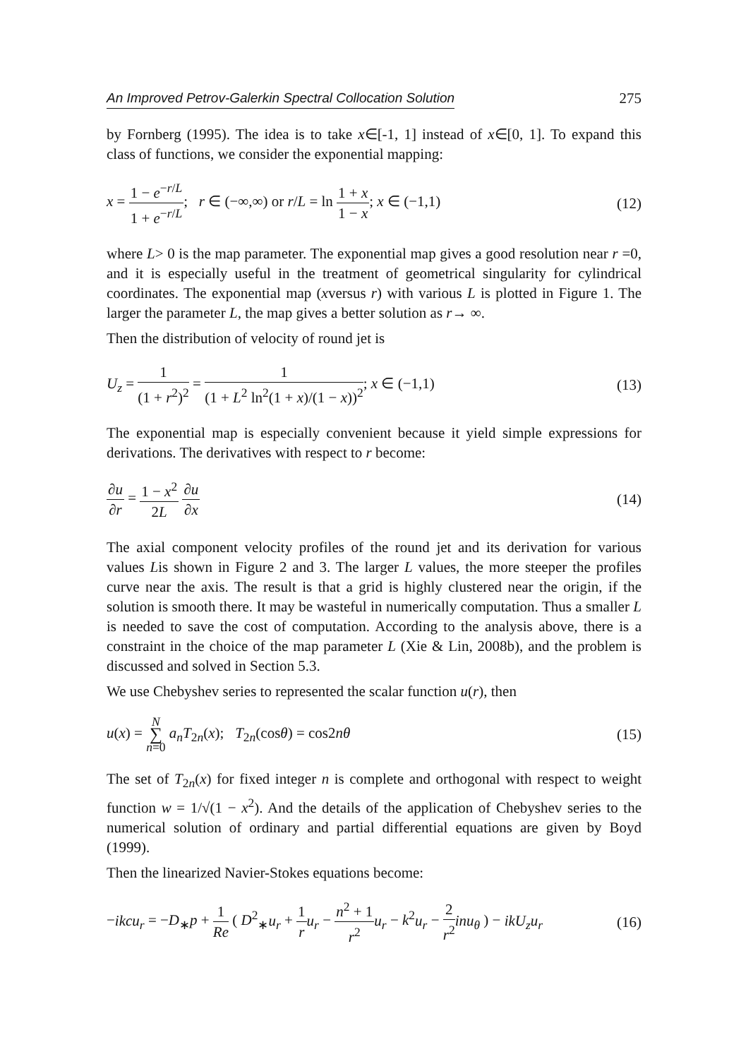An Improved Petrov-Galerkin Spectral Collocation Solution 275
by Fornberg (1995). The idea is to take x∈[-1, 1] instead of x∈[0, 1]. To expand this class of functions, we consider the exponential mapping:
x = 1 − e<sup>−r/L</sup> 1 + e<sup>−r/L</sup>; r ∈ (−∞,∞) or r/L = ln 1 + x 1 − x; x ∈ (−1,1) (12)
where L> 0 is the map parameter. The exponential map gives a good resolution near r =0, and it is especially useful in the treatment of geometrical singularity for cylindrical coordinates. The exponential map (xversus r) with various L is plotted in Figure 1. The larger the parameter L, the map gives a better solution as r→ ∞.
Then the distribution of velocity of round jet is
U<sub>z</sub> = 1 (1 + r<sup>2</sup>)<sup>2</sup> = 1 (1 + L<sup>2</sup> ln<sup>2</sup>(1 + x)/(1 − x))<sup>2</sup>; x ∈ (−1,1) (13)
The exponential map is especially convenient because it yield simple expressions for derivations. The derivatives with respect to r become:
∂u ∂r = 1 − x<sup>2</sup> 2L ∂u ∂x (14)
The axial component velocity profiles of the round jet and its derivation for various values Lis shown in Figure 2 and 3. The larger L values, the more steeper the profiles curve near the axis. The result is that a grid is highly clustered near the origin, if the solution is smooth there. It may be wasteful in numerically computation. Thus a smaller L is needed to save the cost of computation. According to the analysis above, there is a constraint in the choice of the map parameter L (Xie & Lin, 2008b), and the problem is discussed and solved in Section 5.3.
We use Chebyshev series to represented the scalar function u(r), then
u(x) = N ∑ n=0 a<sub>n</sub>T<sub>2n</sub>(x); T<sub>2n</sub>(cosθ) = cos2nθ (15)
The set of T<sub>2n</sub>(x) for fixed integer n is complete and orthogonal with respect to weight function w = 1/√(1 − x<sup>2</sup>). And the details of the application of Chebyshev series to the numerical solution of ordinary and partial differential equations are given by Boyd (1999).
Then the linearized Navier-Stokes equations become:
−ikcu<sub>r</sub> = −D<sub>∗</sub>p + 1 Re ( D<sup>2</sup><sub>∗</sub>u<sub>r</sub> + 1 r u<sub>r</sub> − n<sup>2</sup> + 1 r<sup>2</sup> u<sub>r</sub> − k<sup>2</sup>u<sub>r</sub> − 2 r<sup>2</sup> inu<sub>θ</sub> ) − ikU<sub>z</sub>u<sub>r</sub> (16)